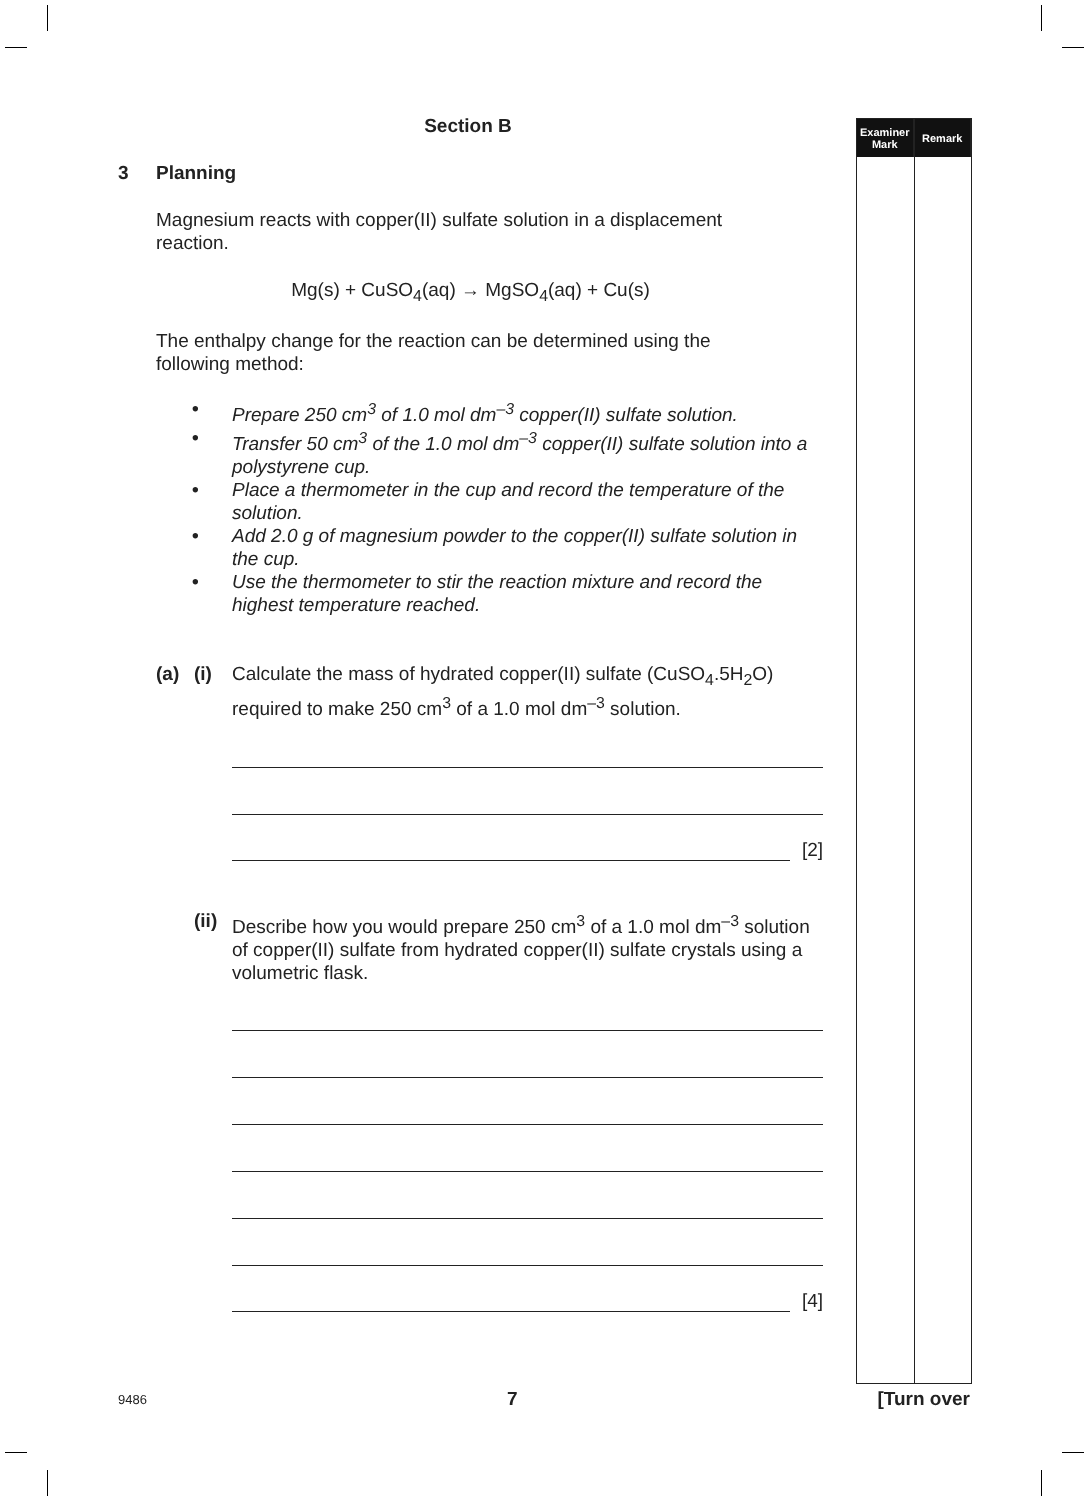Section B
3 Planning
Magnesium reacts with copper(II) sulfate solution in a displacement
reaction.
Mg(s) + CuSO<sub>4</sub>(aq) → MgSO<sub>4</sub>(aq) + Cu(s)
The enthalpy change for the reaction can be determined using the
following method:
• Prepare 250 cm<sup>3</sup> of 1.0 mol dm<sup>–3</sup> copper(II) sulfate solution.
• Transfer 50 cm<sup>3</sup> of the 1.0 mol dm<sup>–3</sup> copper(II) sulfate solution into a polystyrene cup.
• Place a thermometer in the cup and record the temperature of the solution.
• Add 2.0 g of magnesium powder to the copper(II) sulfate solution in the cup.
• Use the thermometer to stir the reaction mixture and record the highest temperature reached.
(a) (i) Calculate the mass of hydrated copper(II) sulfate (CuSO<sub>4</sub>.5H<sub>2</sub>O) required to make 250 cm<sup>3</sup> of a 1.0 mol dm<sup>–3</sup> solution.
[2]
(ii) Describe how you would prepare 250 cm<sup>3</sup> of a 1.0 mol dm<sup>–3</sup> solution of copper(II) sulfate from hydrated copper(II) sulfate crystals using a volumetric flask.
[4]
Examiner
Mark
Remark
9486 7 [Turn over